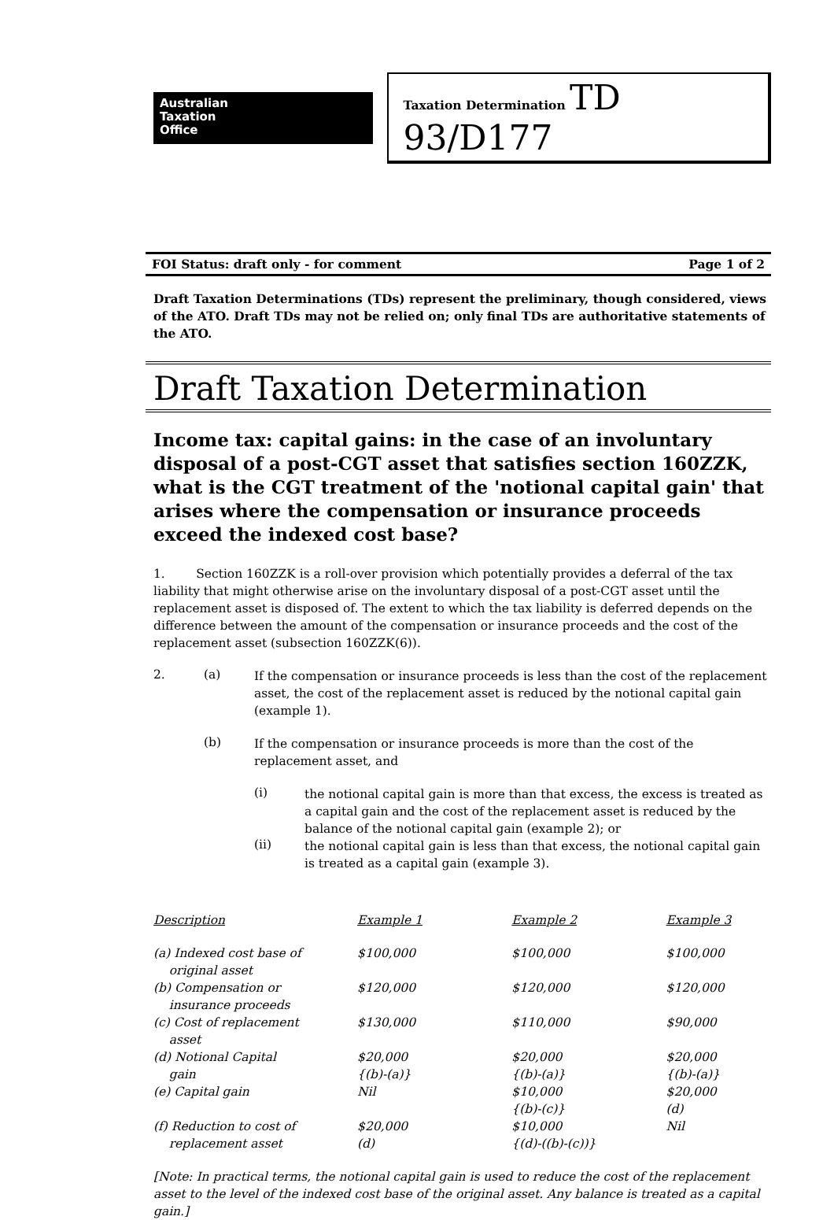Australian
Taxation
Office
Taxation Determination TD 93/D177
FOI Status: draft only - for comment Page 1 of 2
Draft Taxation Determinations (TDs) represent the preliminary, though considered, views of the ATO. Draft TDs may not be relied on; only final TDs are authoritative statements of the ATO.
Draft Taxation Determination
Income tax: capital gains: in the case of an involuntary disposal of a post-CGT asset that satisfies section 160ZZK, what is the CGT treatment of the 'notional capital gain' that arises where the compensation or insurance proceeds exceed the indexed cost base?
1. Section 160ZZK is a roll-over provision which potentially provides a deferral of the tax liability that might otherwise arise on the involuntary disposal of a post-CGT asset until the replacement asset is disposed of. The extent to which the tax liability is deferred depends on the difference between the amount of the compensation or insurance proceeds and the cost of the replacement asset (subsection 160ZZK(6)).
2. (a)
If the compensation or insurance proceeds is less than the cost of the replacement asset, the cost of the replacement asset is reduced by the notional capital gain (example 1).
(b)
If the compensation or insurance proceeds is more than the cost of the replacement asset, and
(i)
the notional capital gain is more than that excess, the excess is treated as a capital gain and the cost of the replacement asset is reduced by the balance of the notional capital gain (example 2); or
(ii)
the notional capital gain is less than that excess, the notional capital gain is treated as a capital gain (example 3).
| Description | Example 1 | Example 2 | Example 3 |
| --- | --- | --- | --- |
| (a) Indexed cost base of original asset | $100,000 | $100,000 | $100,000 |
| (b) Compensation or insurance proceeds | $120,000 | $120,000 | $120,000 |
| (c) Cost of replacement asset | $130,000 | $110,000 | $90,000 |
| (d) Notional Capital gain | $20,000 {(b)-(a)} | $20,000 {(b)-(a)} | $20,000 {(b)-(a)} |
| (e) Capital gain | Nil | $10,000 {(b)-(c)} | $20,000 (d) |
| (f) Reduction to cost of replacement asset | $20,000 (d) | $10,000 {(d)-((b)-(c))} | Nil |
[Note: In practical terms, the notional capital gain is used to reduce the cost of the replacement asset to the level of the indexed cost base of the original asset. Any balance is treated as a capital gain.]